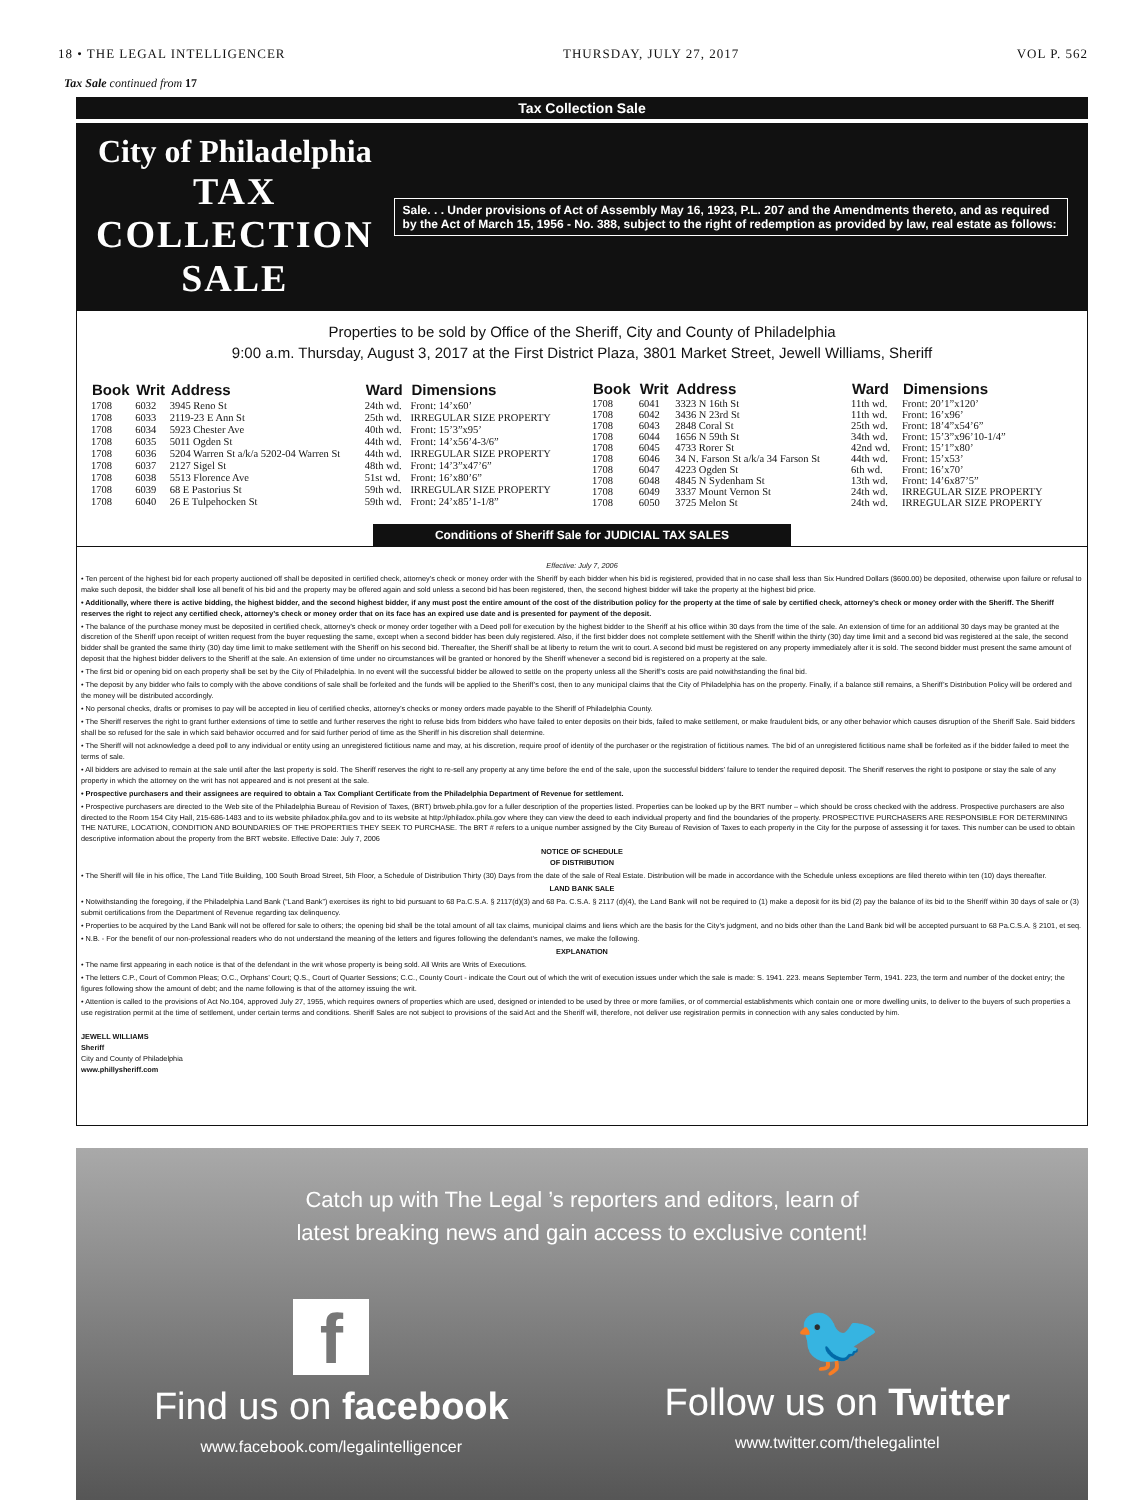18 • THE LEGAL INTELLIGENCER THURSDAY, JULY 27, 2017 VOL P. 562
Tax Sale continued from 17
Tax Collection Sale
City of Philadelphia
TAX COLLECTION SALE
Sale. . . Under provisions of Act of Assembly May 16, 1923, P.L. 207 and the Amendments thereto, and as required by the Act of March 15, 1956 - No. 388, subject to the right of redemption as provided by law, real estate as follows:
Properties to be sold by Office of the Sheriff, City and County of Philadelphia
9:00 a.m. Thursday, August 3, 2017 at the First District Plaza, 3801 Market Street, Jewell Williams, Sheriff
| Book | Writ | Address | Ward | Dimensions |
| --- | --- | --- | --- | --- |
| 1708 | 6032 | 3945 Reno St | 24th wd. | Front: 14’x60’ |
| 1708 | 6033 | 2119-23 E Ann St | 25th wd. | IRREGULAR SIZE PROPERTY |
| 1708 | 6034 | 5923 Chester Ave | 40th wd. | Front: 15’3”x95’ |
| 1708 | 6035 | 5011 Ogden St | 44th wd. | Front: 14’x56’4-3/6” |
| 1708 | 6036 | 5204 Warren St a/k/a 5202-04 Warren St | 44th wd. | IRREGULAR SIZE PROPERTY |
| 1708 | 6037 | 2127 Sigel St | 48th wd. | Front: 14’3”x47’6” |
| 1708 | 6038 | 5513 Florence Ave | 51st wd. | Front: 16’x80’6” |
| 1708 | 6039 | 68 E Pastorius St | 59th wd. | IRREGULAR SIZE PROPERTY |
| 1708 | 6040 | 26 E Tulpehocken St | 59th wd. | Front: 24’x85’1-1/8” |
| Book | Writ | Address | Ward | Dimensions |
| --- | --- | --- | --- | --- |
| 1708 | 6041 | 3323 N 16th St | 11th wd. | Front: 20’1”x120’ |
| 1708 | 6042 | 3436 N 23rd St | 11th wd. | Front: 16’x96’ |
| 1708 | 6043 | 2848 Coral St | 25th wd. | Front: 18’4”x54’6” |
| 1708 | 6044 | 1656 N 59th St | 34th wd. | Front: 15’3”x96’10-1/4” |
| 1708 | 6045 | 4733 Rorer St | 42nd wd. | Front: 15’1”x80’ |
| 1708 | 6046 | 34 N. Farson St a/k/a 34 Farson St | 44th wd. | Front: 15’x53’ |
| 1708 | 6047 | 4223 Ogden St | 6th wd. | Front: 16’x70’ |
| 1708 | 6048 | 4845 N Sydenham St | 13th wd. | Front: 14’6x87’5” |
| 1708 | 6049 | 3337 Mount Vernon St | 24th wd. | IRREGULAR SIZE PROPERTY |
| 1708 | 6050 | 3725 Melon St | 24th wd. | IRREGULAR SIZE PROPERTY |
Conditions of Sheriff Sale for JUDICIAL TAX SALES
Effective: July 7, 2006
• Ten percent of the highest bid for each property auctioned off shall be deposited in certified check, attorney’s check or money order with the Sheriff by each bidder when his bid is registered, provided that in no case shall less than Six Hundred Dollars ($600.00) be deposited, otherwise upon failure or refusal to make such deposit, the bidder shall lose all benefit of his bid and the property may be offered again and sold unless a second bid has been registered, then, the second highest bidder will take the property at the highest bid price.
• Additionally, where there is active bidding, the highest bidder, and the second highest bidder, if any must post the entire amount of the cost of the distribution policy for the property at the time of sale by certified check, attorney’s check or money order with the Sheriff. The Sheriff reserves the right to reject any certified check, attorney’s check or money order that on its face has an expired use date and is presented for payment of the deposit.
• The balance of the purchase money must be deposited in certified check, attorney’s check or money order together with a Deed poll for execution by the highest bidder to the Sheriff at his office within 30 days from the time of the sale. An extension of time for an additional 30 days may be granted at the discretion of the Sheriff upon receipt of written request from the buyer requesting the same, except when a second bidder has been duly registered. Also, if the first bidder does not complete settlement with the Sheriff within the thirty (30) day time limit and a second bid was registered at the sale, the second bidder shall be granted the same thirty (30) day time limit to make settlement with the Sheriff on his second bid. Thereafter, the Sheriff shall be at liberty to return the writ to court. A second bid must be registered on any property immediately after it is sold. The second bidder must present the same amount of deposit that the highest bidder delivers to the Sheriff at the sale. An extension of time under no circumstances will be granted or honored by the Sheriff whenever a second bid is registered on a property at the sale.
• The first bid or opening bid on each property shall be set by the City of Philadelphia. In no event will the successful bidder be allowed to settle on the property unless all the Sheriff’s costs are paid notwithstanding the final bid.
• The deposit by any bidder who fails to comply with the above conditions of sale shall be forfeited and the funds will be applied to the Sheriff’s cost, then to any municipal claims that the City of Philadelphia has on the property. Finally, if a balance still remains, a Sheriff’s Distribution Policy will be ordered and the money will be distributed accordingly.
• No personal checks, drafts or promises to pay will be accepted in lieu of certified checks, attorney’s checks or money orders made payable to the Sheriff of Philadelphia County.
• The Sheriff reserves the right to grant further extensions of time to settle and further reserves the right to refuse bids from bidders who have failed to enter deposits on their bids, failed to make settlement, or make fraudulent bids, or any other behavior which causes disruption of the Sheriff Sale. Said bidders shall be so refused for the sale in which said behavior occurred and for said further period of time as the Sheriff in his discretion shall determine.
• The Sheriff will not acknowledge a deed poll to any individual or entity using an unregistered fictitious name and may, at his discretion, require proof of identity of the purchaser or the registration of fictitious names. The bid of an unregistered fictitious name shall be forfeited as if the bidder failed to meet the terms of sale.
• All bidders are advised to remain at the sale until after the last property is sold. The Sheriff reserves the right to re-sell any property at any time before the end of the sale, upon the successful bidders’ failure to tender the required deposit. The Sheriff reserves the right to postpone or stay the sale of any property in which the attorney on the writ has not appeared and is not present at the sale.
• Prospective purchasers and their assignees are required to obtain a Tax Compliant Certificate from the Philadelphia Department of Revenue for settlement.
• Prospective purchasers are directed to the Web site of the Philadelphia Bureau of Revision of Taxes, (BRT) brtweb.phila.gov for a fuller description of the properties listed. Properties can be looked up by the BRT number – which should be cross checked with the address. Prospective purchasers are also directed to the Room 154 City Hall, 215-686-1483 and to its website philadox.phila.gov and to its website at http://philadox.phila.gov where they can view the deed to each individual property and find the boundaries of the property. PROSPECTIVE PURCHASERS ARE RESPONSIBLE FOR DETERMINING THE NATURE, LOCATION, CONDITION AND BOUNDARIES OF THE PROPERTIES THEY SEEK TO PURCHASE. The BRT # refers to a unique number assigned by the City Bureau of Revision of Taxes to each property in the City for the purpose of assessing it for taxes. This number can be used to obtain descriptive information about the property from the BRT website. Effective Date: July 7, 2006
NOTICE OF SCHEDULE
OF DISTRIBUTION
• The Sheriff will file in his office, The Land Title Building, 100 South Broad Street, 5th Floor, a Schedule of Distribution Thirty (30) Days from the date of the sale of Real Estate. Distribution will be made in accordance with the Schedule unless exceptions are filed thereto within ten (10) days thereafter.
LAND BANK SALE
• Notwithstanding the foregoing, if the Philadelphia Land Bank (“Land Bank”) exercises its right to bid pursuant to 68 Pa.C.S.A. § 2117(d)(3) and 68 Pa. C.S.A. § 2117 (d)(4), the Land Bank will not be required to (1) make a deposit for its bid (2) pay the balance of its bid to the Sheriff within 30 days of sale or (3) submit certifications from the Department of Revenue regarding tax delinquency.
• Properties to be acquired by the Land Bank will not be offered for sale to others; the opening bid shall be the total amount of all tax claims, municipal claims and liens which are the basis for the City’s judgment, and no bids other than the Land Bank bid will be accepted pursuant to 68 Pa.C.S.A. § 2101, et seq.
• N.B. - For the benefit of our non-professional readers who do not understand the meaning of the letters and figures following the defendant’s names, we make the following.
EXPLANATION
• The name first appearing in each notice is that of the defendant in the writ whose property is being sold. All Writs are Writs of Executions.
• The letters C.P., Court of Common Pleas; O.C., Orphans’ Court; Q.S., Court of Quarter Sessions; C.C., County Court - indicate the Court out of which the writ of execution issues under which the sale is made: S. 1941. 223. means September Term, 1941. 223, the term and number of the docket entry; the figures following show the amount of debt; and the name following is that of the attorney issuing the writ.
• Attention is called to the provisions of Act No.104, approved July 27, 1955, which requires owners of properties which are used, designed or intended to be used by three or more families, or of commercial establishments which contain one or more dwelling units, to deliver to the buyers of such properties a use registration permit at the time of settlement, under certain terms and conditions. Sheriff Sales are not subject to provisions of the said Act and the Sheriff will, therefore, not deliver use registration permits in connection with any sales conducted by him.
JEWELL WILLIAMS
Sheriff
City and County of Philadelphia
www.phillysheriff.com
Catch up with The Legal ’s reporters and editors, learn of
latest breaking news and gain access to exclusive content!
f
Find us on facebook
www.facebook.com/legalintelligencer
🐦
Follow us on Twitter
www.twitter.com/thelegalintel